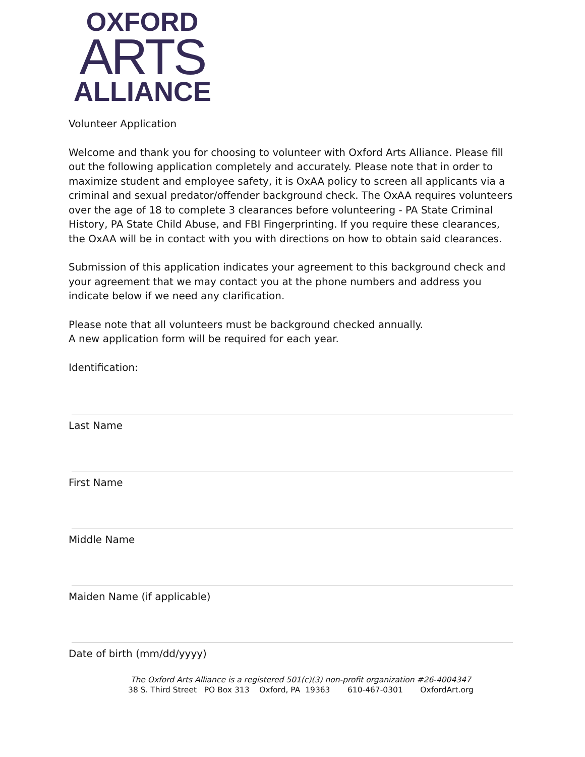OXFORD
ARTS
ALLIANCE
Volunteer Application
Welcome and thank you for choosing to volunteer with Oxford Arts Alliance. Please fill out the following application completely and accurately. Please note that in order to maximize student and employee safety, it is OxAA policy to screen all applicants via a criminal and sexual predator/offender background check. The OxAA requires volunteers over the age of 18 to complete 3 clearances before volunteering - PA State Criminal History, PA State Child Abuse, and FBI Fingerprinting. If you require these clearances, the OxAA will be in contact with you with directions on how to obtain said clearances.
Submission of this application indicates your agreement to this background check and your agreement that we may contact you at the phone numbers and address you indicate below if we need any clarification.
Please note that all volunteers must be background checked annually.
A new application form will be required for each year.
Identification:
Last Name
First Name
Middle Name
Maiden Name (if applicable)
Date of birth (mm/dd/yyyy)
The Oxford Arts Alliance is a registered 501(c)(3) non-profit organization #26-4004347
38 S. Third Street PO Box 313 Oxford, PA 19363 610-467-0301 OxfordArt.org